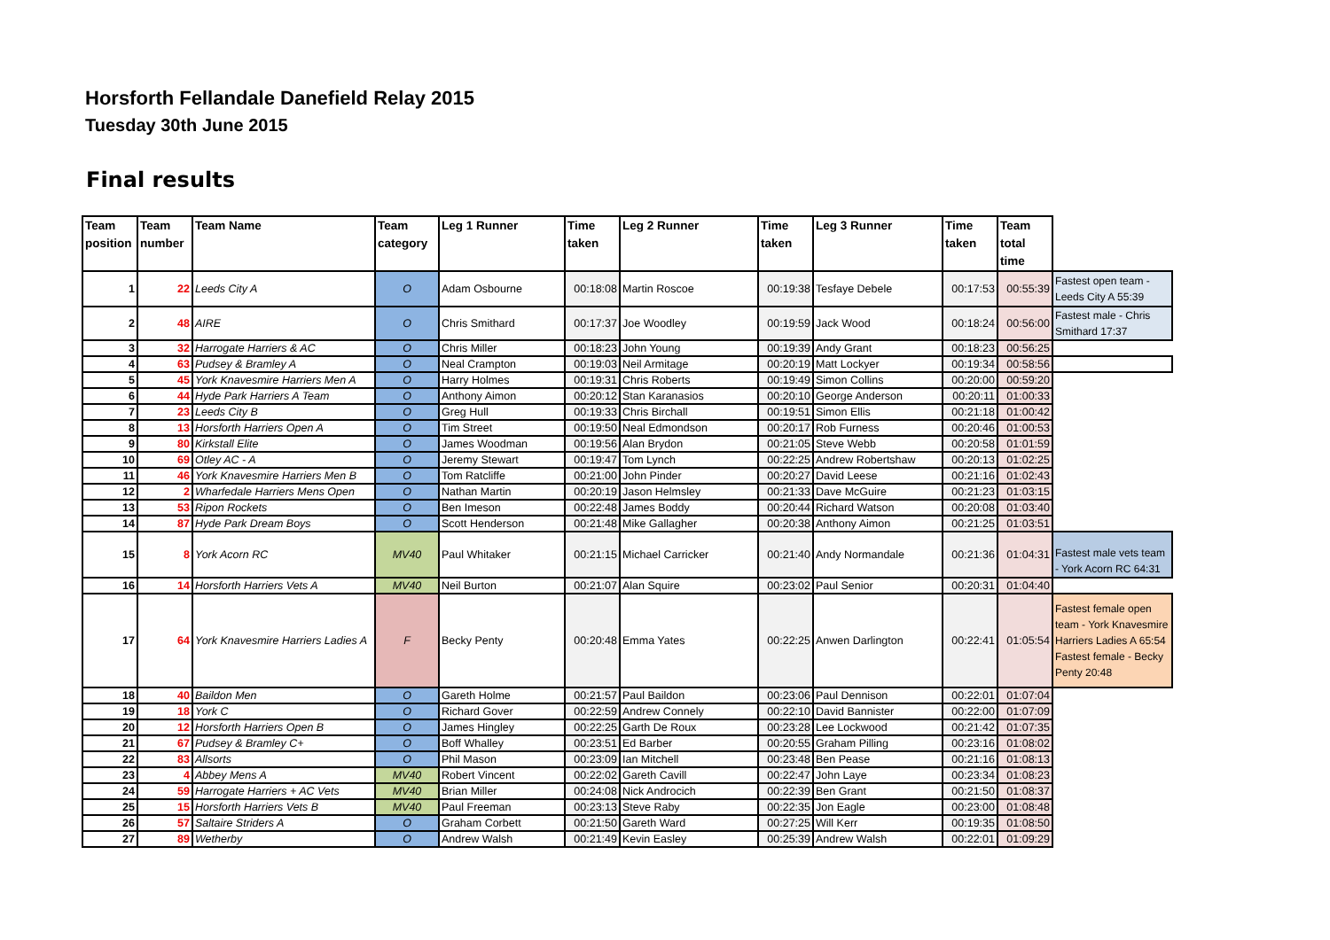Horsforth Fellandale Danefield Relay 2015
Tuesday 30th June 2015
Final results
| Team position | Team number | Team Name | Team category | Leg 1 Runner | Time taken | Leg 2 Runner | Time taken | Leg 3 Runner | Time taken | Team total time | |
| --- | --- | --- | --- | --- | --- | --- | --- | --- | --- | --- | --- |
| 1 | 22 | Leeds City A | O | Adam Osbourne | 00:18:08 | Martin Roscoe | 00:19:38 | Tesfaye Debele | 00:17:53 | 00:55:39 | Fastest open team - Leeds City A 55:39 |
| 2 | 48 | AIRE | O | Chris Smithard | 00:17:37 | Joe Woodley | 00:19:59 | Jack Wood | 00:18:24 | 00:56:00 | Fastest male - Chris Smithard 17:37 |
| 3 | 32 | Harrogate Harriers & AC | O | Chris Miller | 00:18:23 | John Young | 00:19:39 | Andy Grant | 00:18:23 | 00:56:25 | |
| 4 | 63 | Pudsey & Bramley A | O | Neal Crampton | 00:19:03 | Neil Armitage | 00:20:19 | Matt Lockyer | 00:19:34 | 00:58:56 | |
| 5 | 45 | York Knavesmire Harriers Men A | O | Harry Holmes | 00:19:31 | Chris Roberts | 00:19:49 | Simon Collins | 00:20:00 | 00:59:20 | |
| 6 | 44 | Hyde Park Harriers A Team | O | Anthony Aimon | 00:20:12 | Stan Karanasios | 00:20:10 | George Anderson | 00:20:11 | 01:00:33 | |
| 7 | 23 | Leeds City B | O | Greg Hull | 00:19:33 | Chris Birchall | 00:19:51 | Simon Ellis | 00:21:18 | 01:00:42 | |
| 8 | 13 | Horsforth Harriers Open A | O | Tim Street | 00:19:50 | Neal Edmondson | 00:20:17 | Rob Furness | 00:20:46 | 01:00:53 | |
| 9 | 80 | Kirkstall Elite | O | James Woodman | 00:19:56 | Alan Brydon | 00:21:05 | Steve Webb | 00:20:58 | 01:01:59 | |
| 10 | 69 | Otley AC - A | O | Jeremy Stewart | 00:19:47 | Tom Lynch | 00:22:25 | Andrew Robertshaw | 00:20:13 | 01:02:25 | |
| 11 | 46 | York Knavesmire Harriers Men B | O | Tom Ratcliffe | 00:21:00 | John Pinder | 00:20:27 | David Leese | 00:21:16 | 01:02:43 | |
| 12 | 2 | Wharfedale Harriers Mens Open | O | Nathan Martin | 00:20:19 | Jason Helmsley | 00:21:33 | Dave McGuire | 00:21:23 | 01:03:15 | |
| 13 | 53 | Ripon Rockets | O | Ben Imeson | 00:22:48 | James Boddy | 00:20:44 | Richard Watson | 00:20:08 | 01:03:40 | |
| 14 | 87 | Hyde Park Dream Boys | O | Scott Henderson | 00:21:48 | Mike Gallagher | 00:20:38 | Anthony Aimon | 00:21:25 | 01:03:51 | |
| 15 | 8 | York Acorn RC | MV40 | Paul Whitaker | 00:21:15 | Michael Carricker | 00:21:40 | Andy Normandale | 00:21:36 | 01:04:31 | Fastest male vets team - York Acorn RC 64:31 |
| 16 | 14 | Horsforth Harriers Vets A | MV40 | Neil Burton | 00:21:07 | Alan Squire | 00:23:02 | Paul Senior | 00:20:31 | 01:04:40 | |
| 17 | 64 | York Knavesmire Harriers Ladies A | F | Becky Penty | 00:20:48 | Emma Yates | 00:22:25 | Anwen Darlington | 00:22:41 | 01:05:54 | Fastest female open team - York Knavesmire Harriers Ladies A 65:54 Fastest female - Becky Penty 20:48 |
| 18 | 40 | Baildon Men | O | Gareth Holme | 00:21:57 | Paul Baildon | 00:23:06 | Paul Dennison | 00:22:01 | 01:07:04 | |
| 19 | 18 | York C | O | Richard Gover | 00:22:59 | Andrew Connely | 00:22:10 | David Bannister | 00:22:00 | 01:07:09 | |
| 20 | 12 | Horsforth Harriers Open B | O | James Hingley | 00:22:25 | Garth De Roux | 00:23:28 | Lee Lockwood | 00:21:42 | 01:07:35 | |
| 21 | 67 | Pudsey & Bramley C+ | O | Boff Whalley | 00:23:51 | Ed Barber | 00:20:55 | Graham Pilling | 00:23:16 | 01:08:02 | |
| 22 | 83 | Allsorts | O | Phil Mason | 00:23:09 | Ian Mitchell | 00:23:48 | Ben Pease | 00:21:16 | 01:08:13 | |
| 23 | 4 | Abbey Mens A | MV40 | Robert Vincent | 00:22:02 | Gareth Cavill | 00:22:47 | John Laye | 00:23:34 | 01:08:23 | |
| 24 | 59 | Harrogate Harriers + AC Vets | MV40 | Brian Miller | 00:24:08 | Nick Androcich | 00:22:39 | Ben Grant | 00:21:50 | 01:08:37 | |
| 25 | 15 | Horsforth Harriers Vets B | MV40 | Paul Freeman | 00:23:13 | Steve Raby | 00:22:35 | Jon Eagle | 00:23:00 | 01:08:48 | |
| 26 | 57 | Saltaire Striders A | O | Graham Corbett | 00:21:50 | Gareth Ward | 00:27:25 | Will Kerr | 00:19:35 | 01:08:50 | |
| 27 | 89 | Wetherby | O | Andrew Walsh | 00:21:49 | Kevin Easley | 00:25:39 | Andrew Walsh | 00:22:01 | 01:09:29 | |